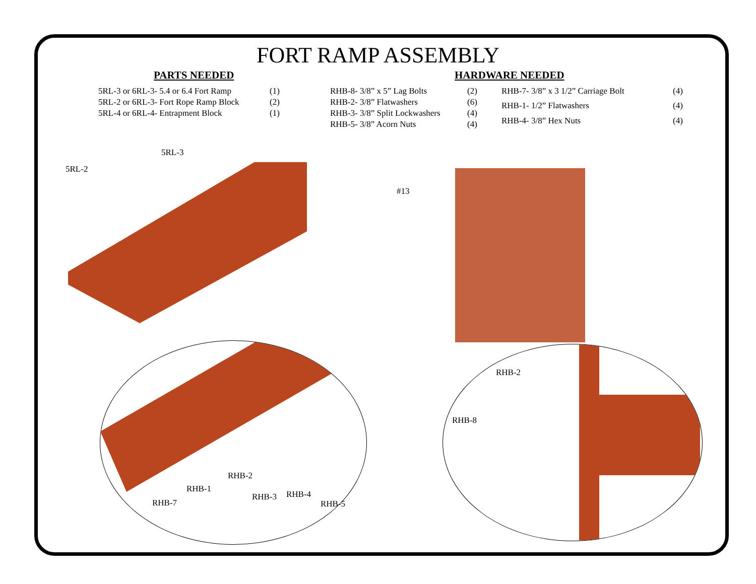FORT RAMP ASSEMBLY
PARTS NEEDED
| 5RL-3 or 6RL-3- 5.4 or 6.4 Fort Ramp | (1) |
| 5RL-2 or 6RL-3- Fort Rope Ramp Block | (2) |
| 5RL-4 or 6RL-4- Entrapment Block | (1) |
HARDWARE NEEDED
| RHB-8- 3/8” x 5” Lag Bolts | (2) |
| RHB-2- 3/8” Flatwashers | (6) |
| RHB-3- 3/8” Split Lockwashers | (4) |
| RHB-5- 3/8” Acorn Nuts | (4) |
| RHB-7- 3/8” x 3 1/2” Carriage Bolt | (4) |
| RHB-1- 1/2” Flatwashers | (4) |
| RHB-4- 3/8” Hex Nuts | (4) |
5RL-3
5RL-2
#13
RHB-2
RHB-8
RHB-2
RHB-1
RHB-7
RHB-3 RHB-4
RHB-5